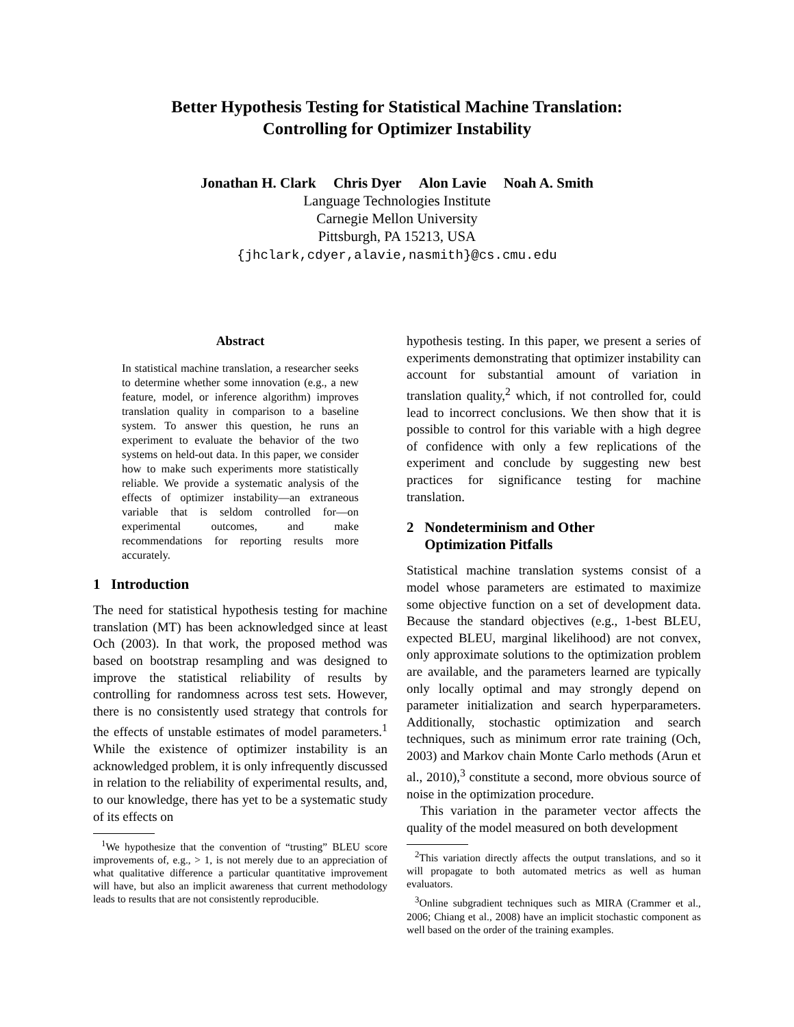Better Hypothesis Testing for Statistical Machine Translation:
Controlling for Optimizer Instability
Jonathan H. Clark Chris Dyer Alon Lavie Noah A. Smith
Language Technologies Institute
Carnegie Mellon University
Pittsburgh, PA 15213, USA
{jhclark,cdyer,alavie,nasmith}@cs.cmu.edu
Abstract
In statistical machine translation, a researcher seeks to determine whether some innovation (e.g., a new feature, model, or inference algorithm) improves translation quality in comparison to a baseline system. To answer this question, he runs an experiment to evaluate the behavior of the two systems on held-out data. In this paper, we consider how to make such experiments more statistically reliable. We provide a systematic analysis of the effects of optimizer instability—an extraneous variable that is seldom controlled for—on experimental outcomes, and make recommendations for reporting results more accurately.
1 Introduction
The need for statistical hypothesis testing for machine translation (MT) has been acknowledged since at least Och (2003). In that work, the proposed method was based on bootstrap resampling and was designed to improve the statistical reliability of results by controlling for randomness across test sets. However, there is no consistently used strategy that controls for the effects of unstable estimates of model parameters.<sup>1</sup> While the existence of optimizer instability is an acknowledged problem, it is only infrequently discussed in relation to the reliability of experimental results, and, to our knowledge, there has yet to be a systematic study of its effects on
<sup>1</sup> We hypothesize that the convention of “trusting” BLEU score improvements of, e.g., > 1, is not merely due to an appreciation of what qualitative difference a particular quantitative improvement will have, but also an implicit awareness that current methodology leads to results that are not consistently reproducible.
hypothesis testing. In this paper, we present a series of experiments demonstrating that optimizer instability can account for substantial amount of variation in translation quality,<sup>2</sup> which, if not controlled for, could lead to incorrect conclusions. We then show that it is possible to control for this variable with a high degree of confidence with only a few replications of the experiment and conclude by suggesting new best practices for significance testing for machine translation.
2 Nondeterminism and Other
Optimization Pitfalls
Statistical machine translation systems consist of a model whose parameters are estimated to maximize some objective function on a set of development data. Because the standard objectives (e.g., 1-best BLEU, expected BLEU, marginal likelihood) are not convex, only approximate solutions to the optimization problem are available, and the parameters learned are typically only locally optimal and may strongly depend on parameter initialization and search hyperparameters. Additionally, stochastic optimization and search techniques, such as minimum error rate training (Och, 2003) and Markov chain Monte Carlo methods (Arun et al., 2010),<sup>3</sup> constitute a second, more obvious source of noise in the optimization procedure.
This variation in the parameter vector affects the quality of the model measured on both development
<sup>2</sup> This variation directly affects the output translations, and so it will propagate to both automated metrics as well as human evaluators.
<sup>3</sup> Online subgradient techniques such as MIRA (Crammer et al., 2006; Chiang et al., 2008) have an implicit stochastic component as well based on the order of the training examples.